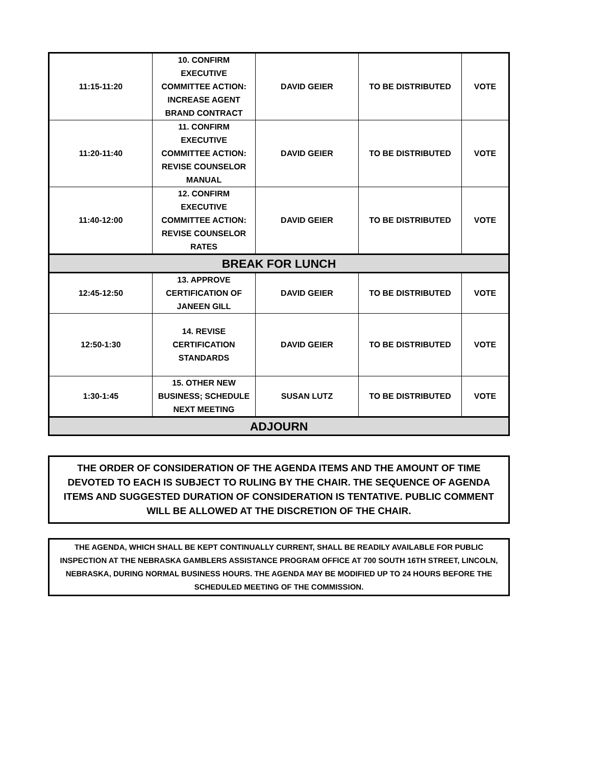| 11:15-11:20 | 10. CONFIRM EXECUTIVE COMMITTEE ACTION: INCREASE AGENT BRAND CONTRACT | DAVID GEIER | TO BE DISTRIBUTED | VOTE |
| 11:20-11:40 | 11. CONFIRM EXECUTIVE COMMITTEE ACTION: REVISE COUNSELOR MANUAL | DAVID GEIER | TO BE DISTRIBUTED | VOTE |
| 11:40-12:00 | 12. CONFIRM EXECUTIVE COMMITTEE ACTION: REVISE COUNSELOR RATES | DAVID GEIER | TO BE DISTRIBUTED | VOTE |
| BREAK FOR LUNCH | | | | |
| 12:45-12:50 | 13. APPROVE CERTIFICATION OF JANEEN GILL | DAVID GEIER | TO BE DISTRIBUTED | VOTE |
| 12:50-1:30 | 14. REVISE CERTIFICATION STANDARDS | DAVID GEIER | TO BE DISTRIBUTED | VOTE |
| 1:30-1:45 | 15. OTHER NEW BUSINESS; SCHEDULE NEXT MEETING | SUSAN LUTZ | TO BE DISTRIBUTED | VOTE |
| ADJOURN | | | | |
THE ORDER OF CONSIDERATION OF THE AGENDA ITEMS AND THE AMOUNT OF TIME DEVOTED TO EACH IS SUBJECT TO RULING BY THE CHAIR. THE SEQUENCE OF AGENDA ITEMS AND SUGGESTED DURATION OF CONSIDERATION IS TENTATIVE. PUBLIC COMMENT WILL BE ALLOWED AT THE DISCRETION OF THE CHAIR.
THE AGENDA, WHICH SHALL BE KEPT CONTINUALLY CURRENT, SHALL BE READILY AVAILABLE FOR PUBLIC INSPECTION AT THE NEBRASKA GAMBLERS ASSISTANCE PROGRAM OFFICE AT 700 SOUTH 16TH STREET, LINCOLN, NEBRASKA, DURING NORMAL BUSINESS HOURS. THE AGENDA MAY BE MODIFIED UP TO 24 HOURS BEFORE THE SCHEDULED MEETING OF THE COMMISSION.